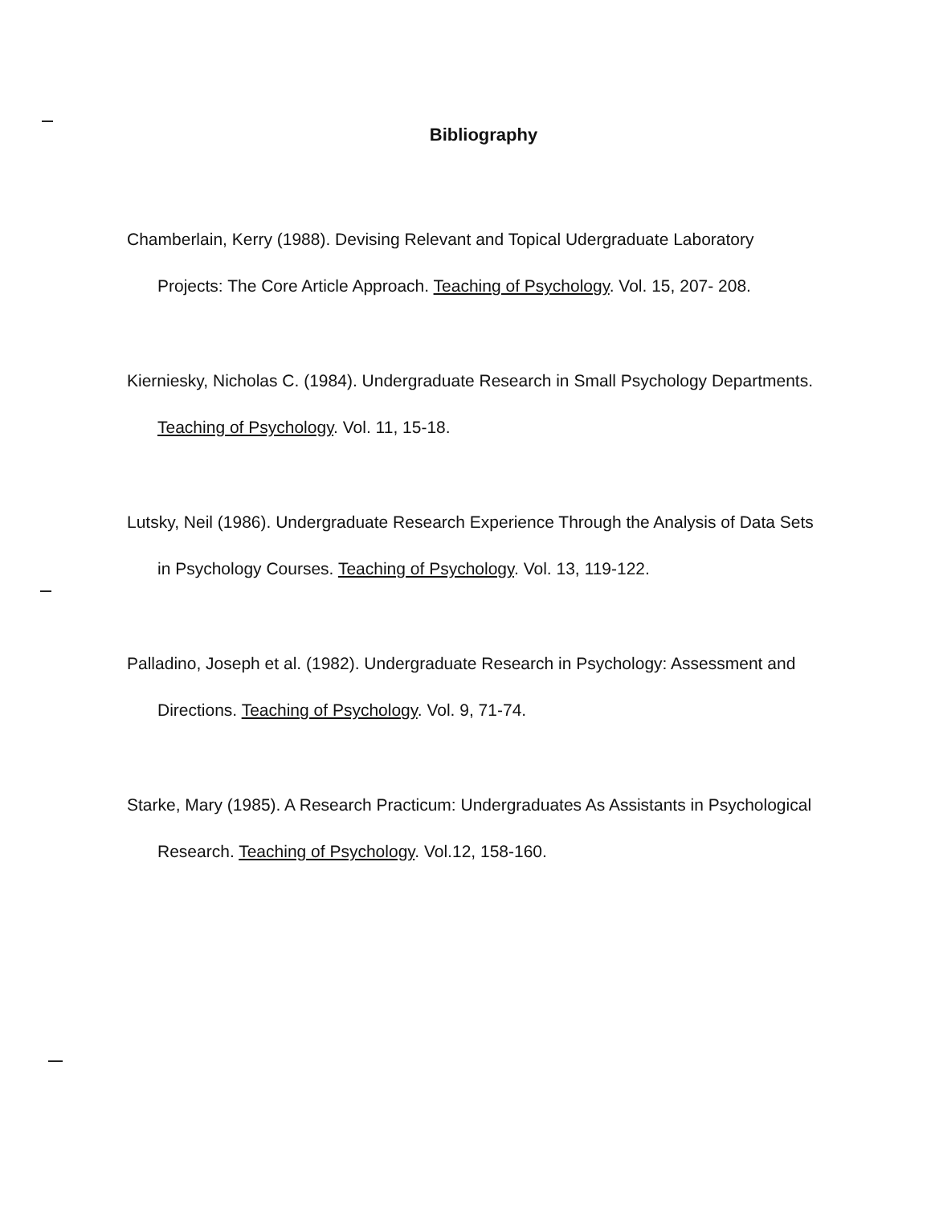Bibliography
Chamberlain, Kerry (1988). Devising Relevant and Topical Udergraduate Laboratory Projects: The Core Article Approach. Teaching of Psychology. Vol. 15, 207- 208.
Kierniesky, Nicholas C. (1984). Undergraduate Research in Small Psychology Departments. Teaching of Psychology. Vol. 11, 15-18.
Lutsky, Neil (1986). Undergraduate Research Experience Through the Analysis of Data Sets in Psychology Courses. Teaching of Psychology. Vol. 13, 119-122.
Palladino, Joseph et al. (1982). Undergraduate Research in Psychology: Assessment and Directions. Teaching of Psychology. Vol. 9, 71-74.
Starke, Mary (1985). A Research Practicum: Undergraduates As Assistants in Psychological Research. Teaching of Psychology. Vol.12, 158-160.